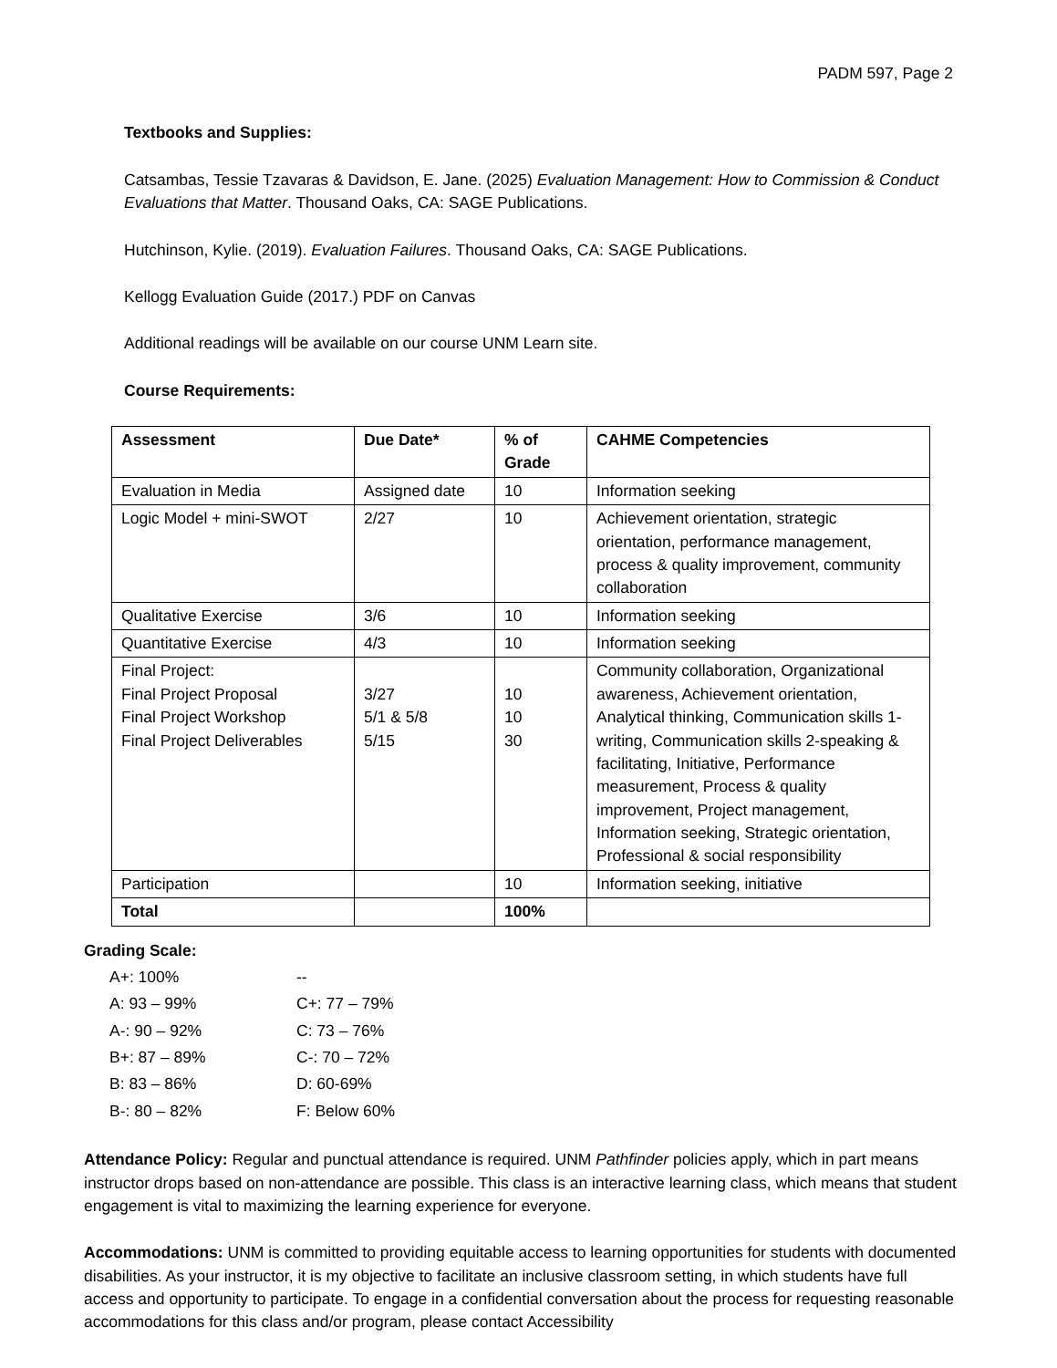PADM 597, Page 2
Textbooks and Supplies:
Catsambas, Tessie Tzavaras & Davidson, E. Jane. (2025) Evaluation Management: How to Commission & Conduct Evaluations that Matter. Thousand Oaks, CA: SAGE Publications.
Hutchinson, Kylie. (2019). Evaluation Failures. Thousand Oaks, CA: SAGE Publications.
Kellogg Evaluation Guide (2017.) PDF on Canvas
Additional readings will be available on our course UNM Learn site.
Course Requirements:
| Assessment | Due Date* | % of Grade | CAHME Competencies |
| --- | --- | --- | --- |
| Evaluation in Media | Assigned date | 10 | Information seeking |
| Logic Model + mini-SWOT | 2/27 | 10 | Achievement orientation, strategic orientation, performance management, process & quality improvement, community collaboration |
| Qualitative Exercise | 3/6 | 10 | Information seeking |
| Quantitative Exercise | 4/3 | 10 | Information seeking |
| Final Project: Final Project Proposal Final Project Workshop Final Project Deliverables | 3/27 5/1 & 5/8 5/15 | 10 10 30 | Community collaboration, Organizational awareness, Achievement orientation, Analytical thinking, Communication skills 1-writing, Communication skills 2-speaking & facilitating, Initiative, Performance measurement, Process & quality improvement, Project management, Information seeking, Strategic orientation, Professional & social responsibility |
| Participation | | 10 | Information seeking, initiative |
| Total | | 100% | |
Grading Scale:
| A+: 100% | -- |
| A: 93 – 99% | C+: 77 – 79% |
| A-: 90 – 92% | C: 73 – 76% |
| B+: 87 – 89% | C-: 70 – 72% |
| B: 83 – 86% | D: 60-69% |
| B-: 80 – 82% | F: Below 60% |
Attendance Policy: Regular and punctual attendance is required. UNM Pathfinder policies apply, which in part means instructor drops based on non-attendance are possible. This class is an interactive learning class, which means that student engagement is vital to maximizing the learning experience for everyone.
Accommodations: UNM is committed to providing equitable access to learning opportunities for students with documented disabilities. As your instructor, it is my objective to facilitate an inclusive classroom setting, in which students have full access and opportunity to participate. To engage in a confidential conversation about the process for requesting reasonable accommodations for this class and/or program, please contact Accessibility